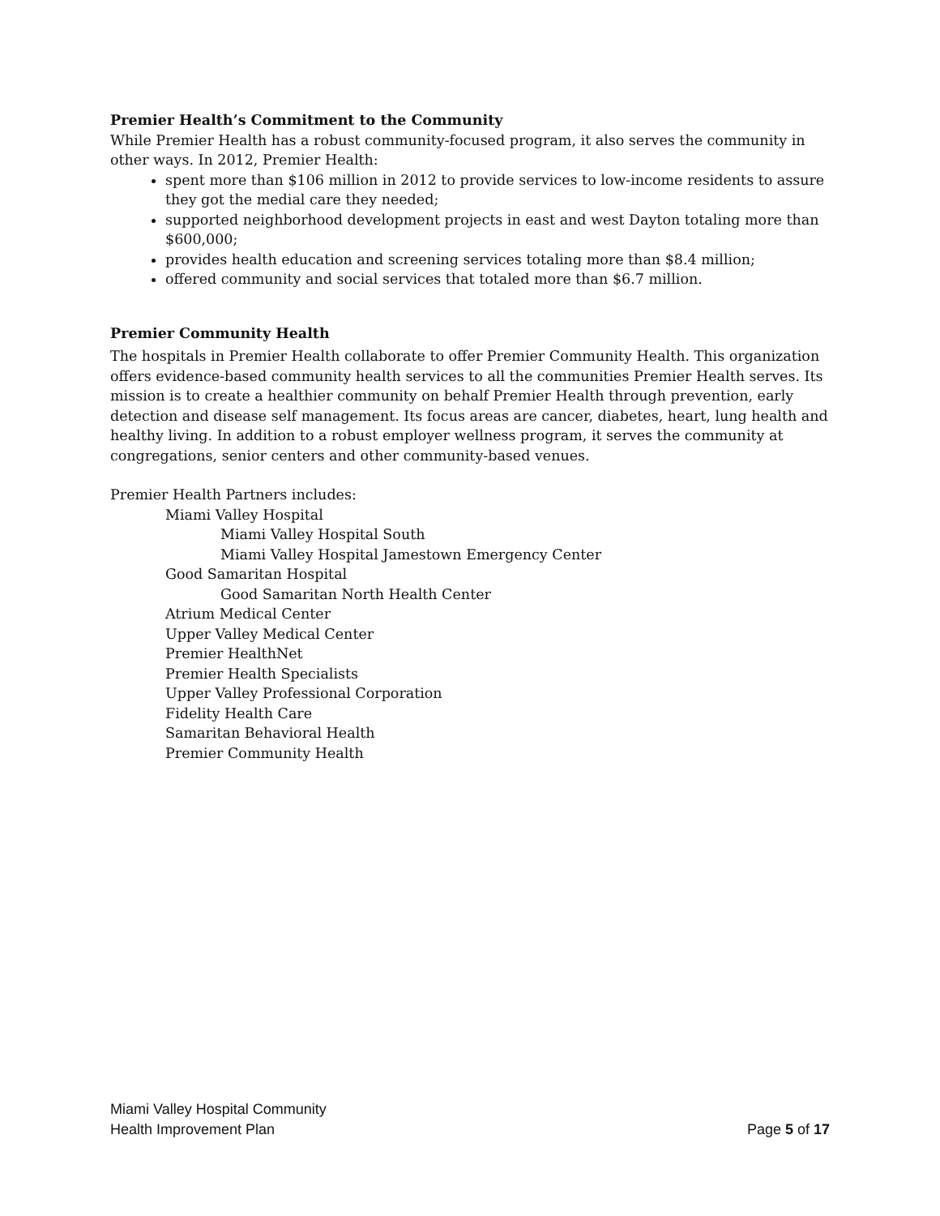Premier Health’s Commitment to the Community
While Premier Health has a robust community-focused program, it also serves the community in other ways. In 2012, Premier Health:
spent more than $106 million in 2012 to provide services to low-income residents to assure they got the medial care they needed;
supported neighborhood development projects in east and west Dayton totaling more than $600,000;
provides health education and screening services totaling more than $8.4 million;
offered community and social services that totaled more than $6.7 million.
Premier Community Health
The hospitals in Premier Health collaborate to offer Premier Community Health. This organization offers evidence-based community health services to all the communities Premier Health serves. Its mission is to create a healthier community on behalf Premier Health through prevention, early detection and disease self management. Its focus areas are cancer, diabetes, heart, lung health and healthy living. In addition to a robust employer wellness program, it serves the community at congregations, senior centers and other community-based venues.
Premier Health Partners includes:
Miami Valley Hospital
Miami Valley Hospital South
Miami Valley Hospital Jamestown Emergency Center
Good Samaritan Hospital
Good Samaritan North Health Center
Atrium Medical Center
Upper Valley Medical Center
Premier HealthNet
Premier Health Specialists
Upper Valley Professional Corporation
Fidelity Health Care
Samaritan Behavioral Health
Premier Community Health
Miami Valley Hospital Community
Health Improvement Plan
Page 5 of 17